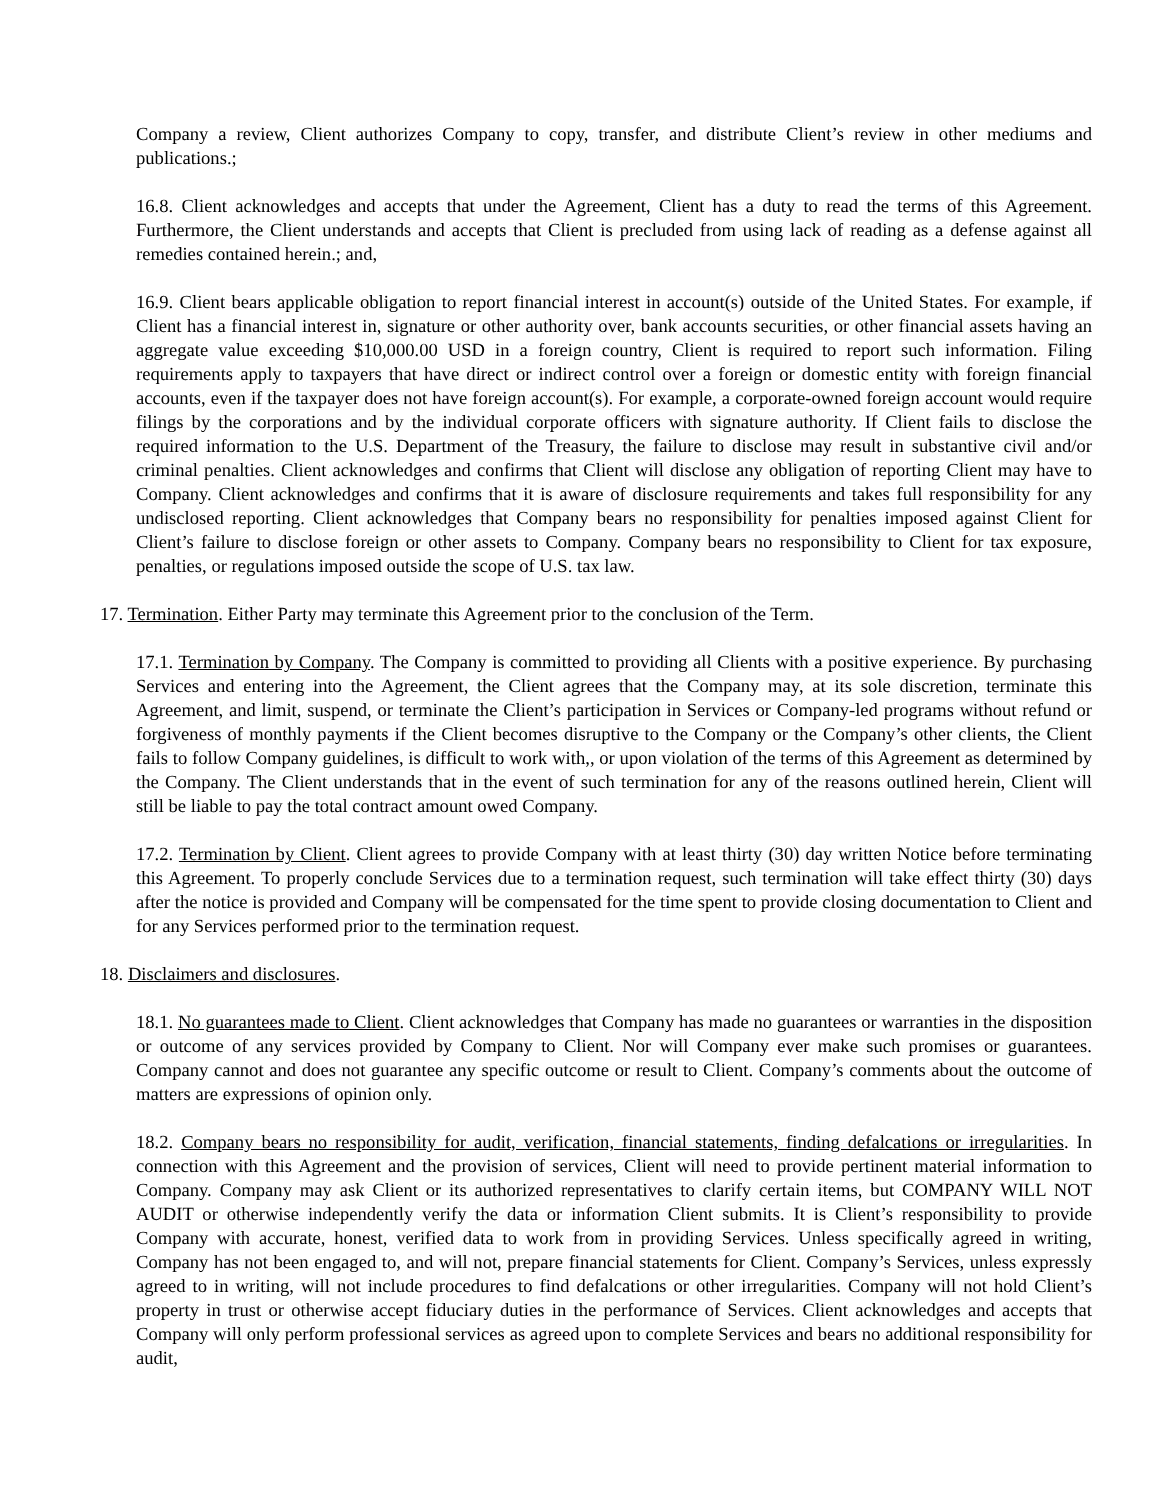Company a review, Client authorizes Company to copy, transfer, and distribute Client’s review in other mediums and publications.;
16.8. Client acknowledges and accepts that under the Agreement, Client has a duty to read the terms of this Agreement. Furthermore, the Client understands and accepts that Client is precluded from using lack of reading as a defense against all remedies contained herein.; and,
16.9. Client bears applicable obligation to report financial interest in account(s) outside of the United States. For example, if Client has a financial interest in, signature or other authority over, bank accounts securities, or other financial assets having an aggregate value exceeding $10,000.00 USD in a foreign country, Client is required to report such information. Filing requirements apply to taxpayers that have direct or indirect control over a foreign or domestic entity with foreign financial accounts, even if the taxpayer does not have foreign account(s). For example, a corporate-owned foreign account would require filings by the corporations and by the individual corporate officers with signature authority. If Client fails to disclose the required information to the U.S. Department of the Treasury, the failure to disclose may result in substantive civil and/or criminal penalties. Client acknowledges and confirms that Client will disclose any obligation of reporting Client may have to Company. Client acknowledges and confirms that it is aware of disclosure requirements and takes full responsibility for any undisclosed reporting. Client acknowledges that Company bears no responsibility for penalties imposed against Client for Client’s failure to disclose foreign or other assets to Company. Company bears no responsibility to Client for tax exposure, penalties, or regulations imposed outside the scope of U.S. tax law.
17. Termination. Either Party may terminate this Agreement prior to the conclusion of the Term.
17.1. Termination by Company. The Company is committed to providing all Clients with a positive experience. By purchasing Services and entering into the Agreement, the Client agrees that the Company may, at its sole discretion, terminate this Agreement, and limit, suspend, or terminate the Client’s participation in Services or Company-led programs without refund or forgiveness of monthly payments if the Client becomes disruptive to the Company or the Company’s other clients, the Client fails to follow Company guidelines, is difficult to work with,, or upon violation of the terms of this Agreement as determined by the Company. The Client understands that in the event of such termination for any of the reasons outlined herein, Client will still be liable to pay the total contract amount owed Company.
17.2. Termination by Client. Client agrees to provide Company with at least thirty (30) day written Notice before terminating this Agreement. To properly conclude Services due to a termination request, such termination will take effect thirty (30) days after the notice is provided and Company will be compensated for the time spent to provide closing documentation to Client and for any Services performed prior to the termination request.
18. Disclaimers and disclosures.
18.1. No guarantees made to Client. Client acknowledges that Company has made no guarantees or warranties in the disposition or outcome of any services provided by Company to Client. Nor will Company ever make such promises or guarantees. Company cannot and does not guarantee any specific outcome or result to Client. Company’s comments about the outcome of matters are expressions of opinion only.
18.2. Company bears no responsibility for audit, verification, financial statements, finding defalcations or irregularities. In connection with this Agreement and the provision of services, Client will need to provide pertinent material information to Company. Company may ask Client or its authorized representatives to clarify certain items, but COMPANY WILL NOT AUDIT or otherwise independently verify the data or information Client submits. It is Client’s responsibility to provide Company with accurate, honest, verified data to work from in providing Services. Unless specifically agreed in writing, Company has not been engaged to, and will not, prepare financial statements for Client. Company’s Services, unless expressly agreed to in writing, will not include procedures to find defalcations or other irregularities. Company will not hold Client’s property in trust or otherwise accept fiduciary duties in the performance of Services. Client acknowledges and accepts that Company will only perform professional services as agreed upon to complete Services and bears no additional responsibility for audit,